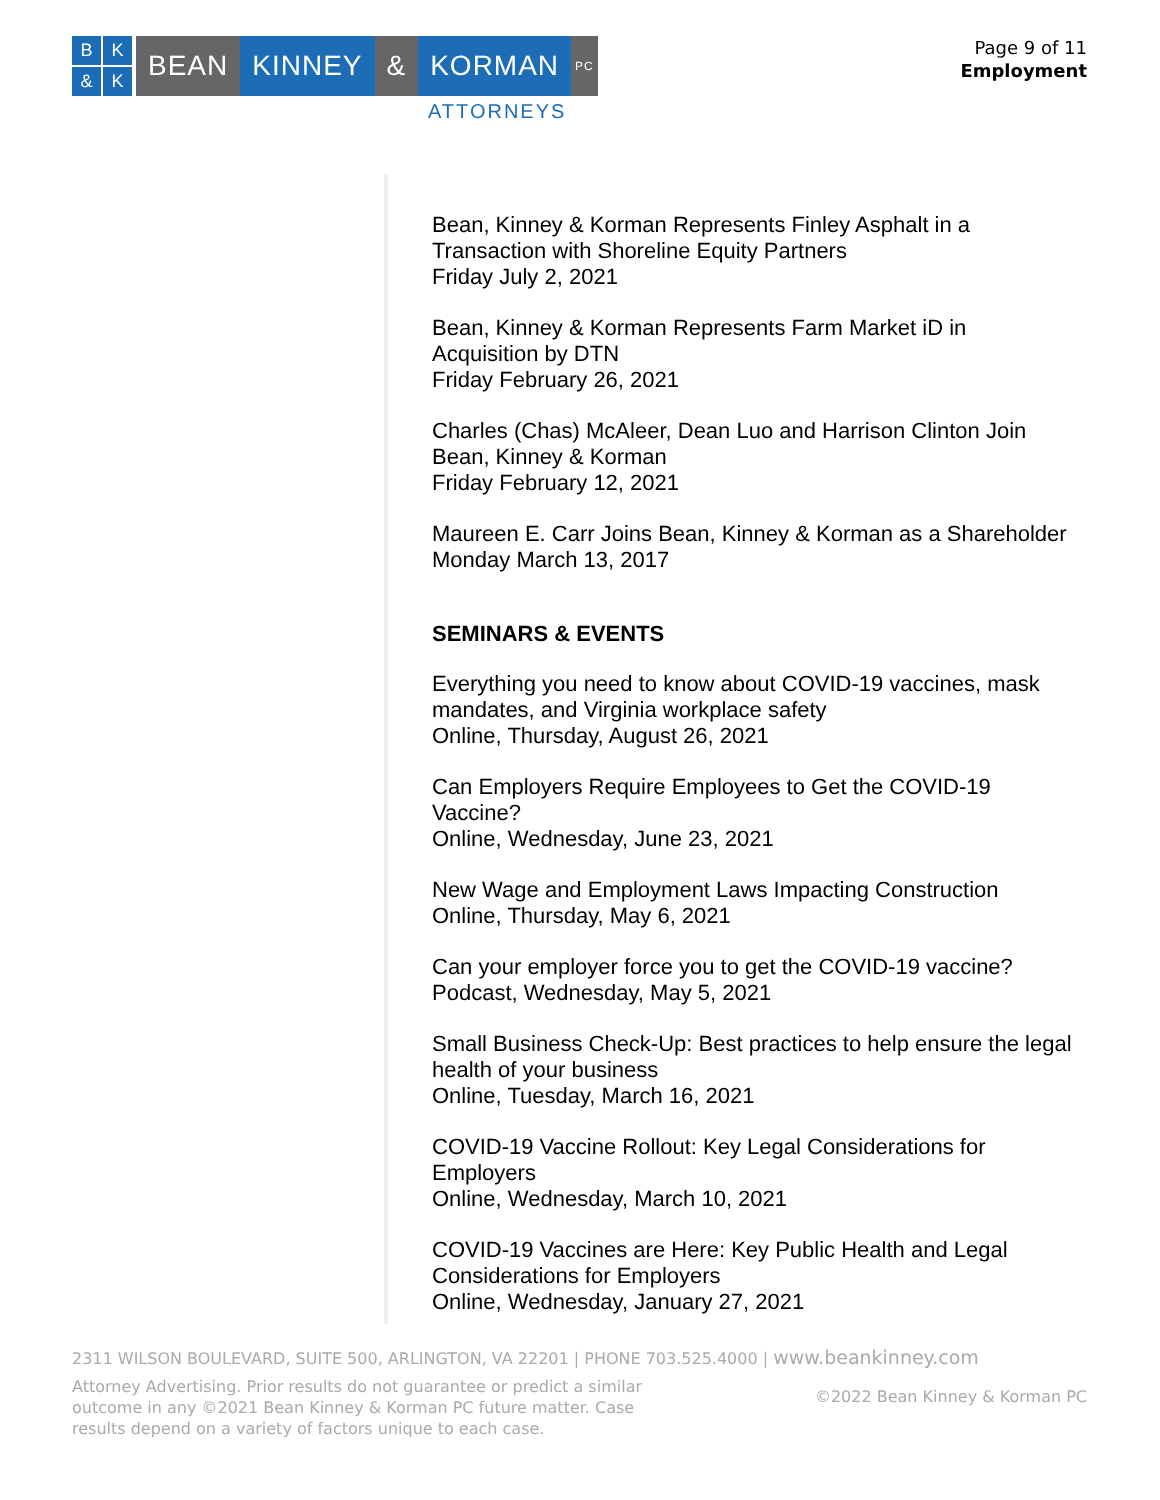BK & K
BEAN KINNEY & KORMAN
PC
ATTORNEYS
Page 9 of 11
Employment
Bean, Kinney & Korman Represents Finley Asphalt in a Transaction with Shoreline Equity Partners
Friday July 2, 2021
Bean, Kinney & Korman Represents Farm Market iD in Acquisition by DTN
Friday February 26, 2021
Charles (Chas) McAleer, Dean Luo and Harrison Clinton Join Bean, Kinney & Korman
Friday February 12, 2021
Maureen E. Carr Joins Bean, Kinney & Korman as a Shareholder
Monday March 13, 2017
SEMINARS & EVENTS
Everything you need to know about COVID-19 vaccines, mask mandates, and Virginia workplace safety
Online, Thursday, August 26, 2021
Can Employers Require Employees to Get the COVID-19 Vaccine?
Online, Wednesday, June 23, 2021
New Wage and Employment Laws Impacting Construction
Online, Thursday, May 6, 2021
Can your employer force you to get the COVID-19 vaccine?
Podcast, Wednesday, May 5, 2021
Small Business Check-Up: Best practices to help ensure the legal health of your business
Online, Tuesday, March 16, 2021
COVID-19 Vaccine Rollout: Key Legal Considerations for Employers
Online, Wednesday, March 10, 2021
COVID-19 Vaccines are Here: Key Public Health and Legal Considerations for Employers
Online, Wednesday, January 27, 2021
2311 WILSON BOULEVARD, SUITE 500, ARLINGTON, VA 22201 | PHONE 703.525.4000 | www.beankinney.com
Attorney Advertising. Prior results do not guarantee or predict a similar outcome in any ©2021 Bean Kinney & Korman PC future matter. Case results depend on a variety of factors unique to each case.
©2022 Bean Kinney & Korman PC